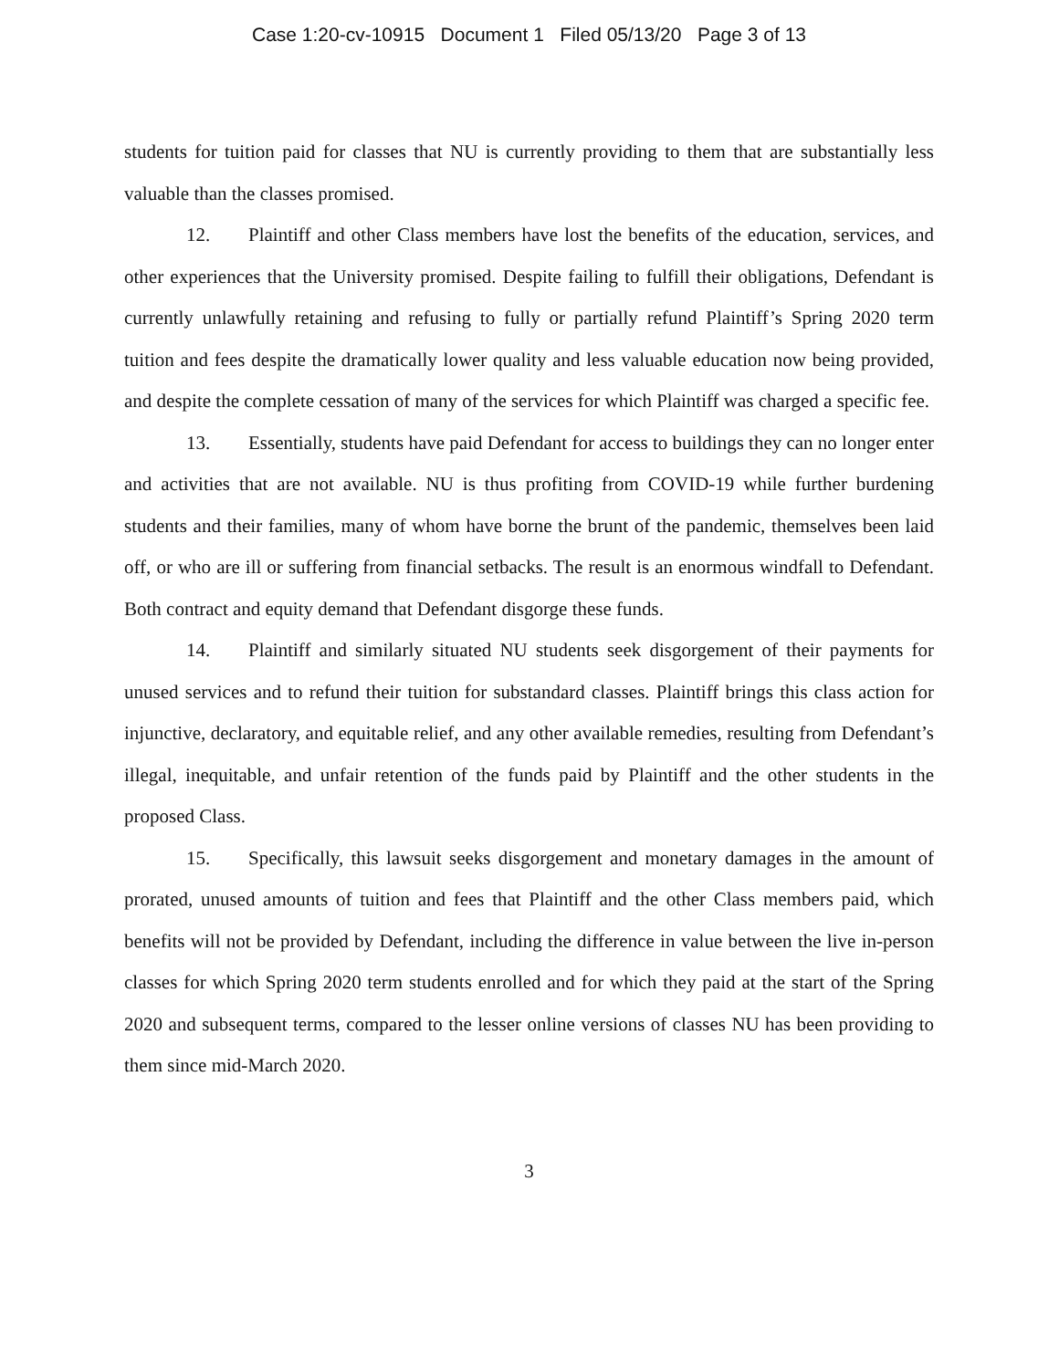Case 1:20-cv-10915 Document 1 Filed 05/13/20 Page 3 of 13
students for tuition paid for classes that NU is currently providing to them that are substantially less valuable than the classes promised.
12. Plaintiff and other Class members have lost the benefits of the education, services, and other experiences that the University promised. Despite failing to fulfill their obligations, Defendant is currently unlawfully retaining and refusing to fully or partially refund Plaintiff’s Spring 2020 term tuition and fees despite the dramatically lower quality and less valuable education now being provided, and despite the complete cessation of many of the services for which Plaintiff was charged a specific fee.
13. Essentially, students have paid Defendant for access to buildings they can no longer enter and activities that are not available. NU is thus profiting from COVID-19 while further burdening students and their families, many of whom have borne the brunt of the pandemic, themselves been laid off, or who are ill or suffering from financial setbacks. The result is an enormous windfall to Defendant. Both contract and equity demand that Defendant disgorge these funds.
14. Plaintiff and similarly situated NU students seek disgorgement of their payments for unused services and to refund their tuition for substandard classes. Plaintiff brings this class action for injunctive, declaratory, and equitable relief, and any other available remedies, resulting from Defendant’s illegal, inequitable, and unfair retention of the funds paid by Plaintiff and the other students in the proposed Class.
15. Specifically, this lawsuit seeks disgorgement and monetary damages in the amount of prorated, unused amounts of tuition and fees that Plaintiff and the other Class members paid, which benefits will not be provided by Defendant, including the difference in value between the live in-person classes for which Spring 2020 term students enrolled and for which they paid at the start of the Spring 2020 and subsequent terms, compared to the lesser online versions of classes NU has been providing to them since mid-March 2020.
3